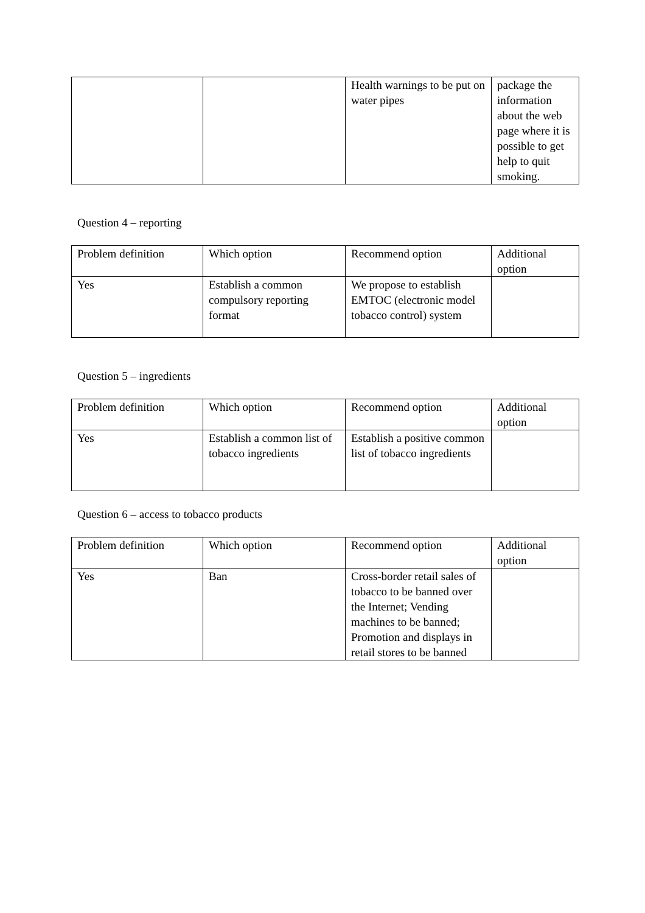| | | Health warnings to be put on water pipes | package the information about the web page where it is possible to get help to quit smoking. |
Question 4 – reporting
| Problem definition | Which option | Recommend option | Additional option |
| Yes | Establish a common compulsory reporting format | We propose to establish EMTOC (electronic model tobacco control) system | |
Question 5 – ingredients
| Problem definition | Which option | Recommend option | Additional option |
| Yes | Establish a common list of tobacco ingredients | Establish a positive common list of tobacco ingredients | |
Question 6 – access to tobacco products
| Problem definition | Which option | Recommend option | Additional option |
| Yes | Ban | Cross-border retail sales of tobacco to be banned over the Internet; Vending machines to be banned; Promotion and displays in retail stores to be banned | |